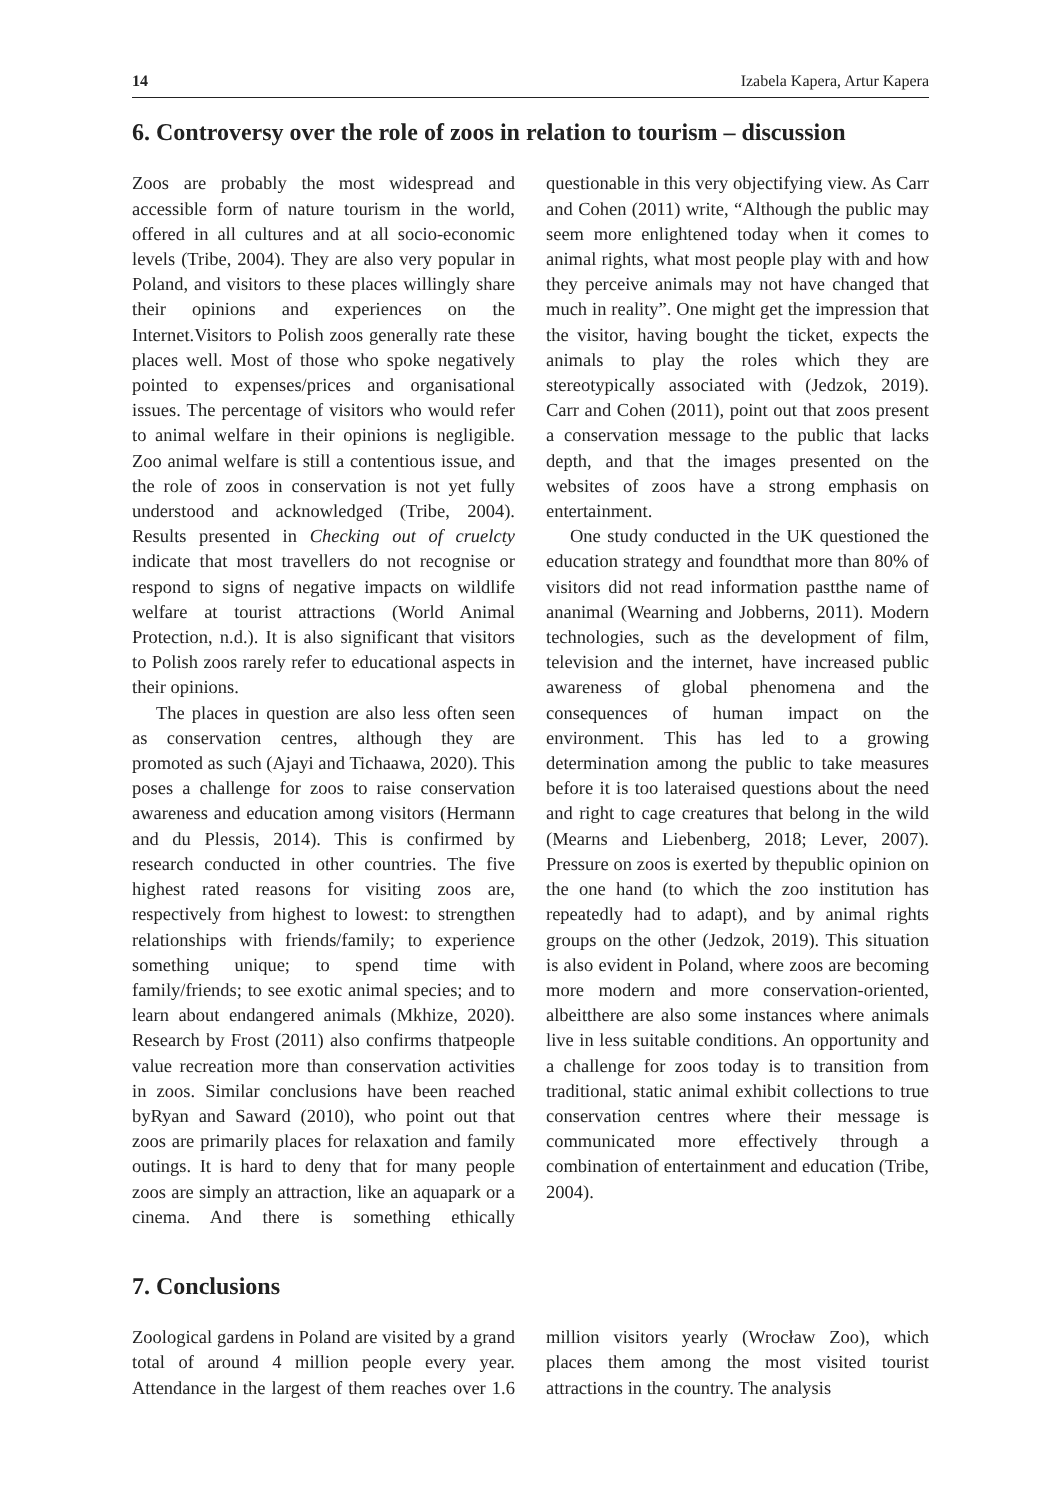14 Izabela Kapera, Artur Kapera
6. Controversy over the role of zoos in relation to tourism – discussion
Zoos are probably the most widespread and accessible form of nature tourism in the world, offered in all cultures and at all socio-economic levels (Tribe, 2004). They are also very popular in Poland, and visitors to these places willingly share their opinions and experiences on the Internet.Visitors to Polish zoos generally rate these places well. Most of those who spoke negatively pointed to expenses/prices and organisational issues. The percentage of visitors who would refer to animal welfare in their opinions is negligible. Zoo animal welfare is still a contentious issue, and the role of zoos in conservation is not yet fully understood and acknowledged (Tribe, 2004). Results presented in Checking out of cruelcty indicate that most travellers do not recognise or respond to signs of negative impacts on wildlife welfare at tourist attractions (World Animal Protection, n.d.). It is also significant that visitors to Polish zoos rarely refer to educational aspects in their opinions.
The places in question are also less often seen as conservation centres, although they are promoted as such (Ajayi and Tichaawa, 2020). This poses a challenge for zoos to raise conservation awareness and education among visitors (Hermann and du Plessis, 2014). This is confirmed by research conducted in other countries. The five highest rated reasons for visiting zoos are, respectively from highest to lowest: to strengthen relationships with friends/family; to experience something unique; to spend time with family/friends; to see exotic animal species; and to learn about endangered animals (Mkhize, 2020). Research by Frost (2011) also confirms thatpeople value recreation more than conservation activities in zoos. Similar conclusions have been reached byRyan and Saward (2010), who point out that zoos are primarily places for relaxation and family outings. It is hard to deny that for many people zoos are simply an attraction, like an aquapark or a cinema. And there is something ethically questionable in this very objectifying view. As Carr and Cohen (2011) write, “Although the public may seem more enlightened today when it comes to animal rights, what most people play with and how they perceive animals may not have changed that much in reality”. One might get the impression that the visitor, having bought the ticket, expects the animals to play the roles which they are stereotypically associated with (Jedzok, 2019). Carr and Cohen (2011), point out that zoos present a conservation message to the public that lacks depth, and that the images presented on the websites of zoos have a strong emphasis on entertainment.
One study conducted in the UK questioned the education strategy and foundthat more than 80% of visitors did not read information pastthe name of ananimal (Wearning and Jobberns, 2011). Modern technologies, such as the development of film, television and the internet, have increased public awareness of global phenomena and the consequences of human impact on the environment. This has led to a growing determination among the public to take measures before it is too lateraised questions about the need and right to cage creatures that belong in the wild (Mearns and Liebenberg, 2018; Lever, 2007). Pressure on zoos is exerted by thepublic opinion on the one hand (to which the zoo institution has repeatedly had to adapt), and by animal rights groups on the other (Jedzok, 2019). This situation is also evident in Poland, where zoos are becoming more modern and more conservation-oriented, albeitthere are also some instances where animals live in less suitable conditions. An opportunity and a challenge for zoos today is to transition from traditional, static animal exhibit collections to true conservation centres where their message is communicated more effectively through a combination of entertainment and education (Tribe, 2004).
7. Conclusions
Zoological gardens in Poland are visited by a grand total of around 4 million people every year. Attendance in the largest of them reaches over 1.6 million visitors yearly (Wrocław Zoo), which places them among the most visited tourist attractions in the country. The analysis